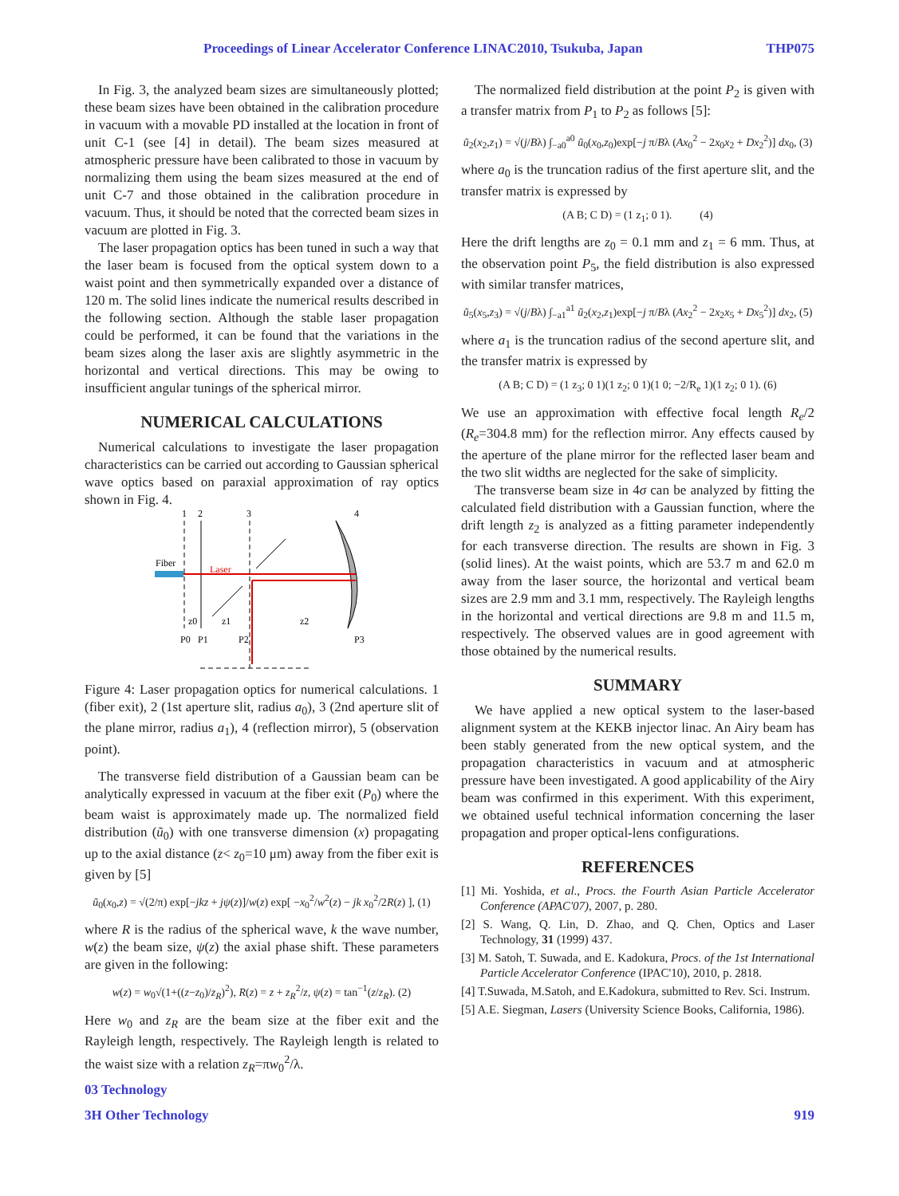Proceedings of Linear Accelerator Conference LINAC2010, Tsukuba, Japan THP075
In Fig. 3, the analyzed beam sizes are simultaneously plotted; these beam sizes have been obtained in the calibration procedure in vacuum with a movable PD installed at the location in front of unit C-1 (see [4] in detail). The beam sizes measured at atmospheric pressure have been calibrated to those in vacuum by normalizing them using the beam sizes measured at the end of unit C-7 and those obtained in the calibration procedure in vacuum. Thus, it should be noted that the corrected beam sizes in vacuum are plotted in Fig. 3.
The laser propagation optics has been tuned in such a way that the laser beam is focused from the optical system down to a waist point and then symmetrically expanded over a distance of 120 m. The solid lines indicate the numerical results described in the following section. Although the stable laser propagation could be performed, it can be found that the variations in the beam sizes along the laser axis are slightly asymmetric in the horizontal and vertical directions. This may be owing to insufficient angular tunings of the spherical mirror.
NUMERICAL CALCULATIONS
Numerical calculations to investigate the laser propagation characteristics can be carried out according to Gaussian spherical wave optics based on paraxial approximation of ray optics shown in Fig. 4.
1
2
3
4
Fiber
Laser
z0
z1
z2
P0
P1
P2
P3
Figure 4: Laser propagation optics for numerical calculations. 1 (fiber exit), 2 (1st aperture slit, radius a<sub>0</sub>), 3 (2nd aperture slit of the plane mirror, radius a<sub>1</sub>), 4 (reflection mirror), 5 (observation point).
The transverse field distribution of a Gaussian beam can be analytically expressed in vacuum at the fiber exit (P<sub>0</sub>) where the beam waist is approximately made up. The normalized field distribution (ũ<sub>0</sub>) with one transverse dimension (x) propagating up to the axial distance (z< z<sub>0</sub>=10 μm) away from the fiber exit is given by [5]
ũ<sub>0</sub>(x<sub>0</sub>,z) = √(2/π) exp[−jkz + jψ(z)]/w(z) exp[ −x<sub>0</sub><sup>2</sup>/w<sup>2</sup>(z) − jk x<sub>0</sub><sup>2</sup>/2R(z) ], (1)
where R is the radius of the spherical wave, k the wave number, w(z) the beam size, ψ(z) the axial phase shift. These parameters are given in the following:
w(z) = w<sub>0</sub>√(1+((z−z<sub>0</sub>)/z<sub>R</sub>)<sup>2</sup>), R(z) = z + z<sub>R</sub><sup>2</sup>/z, ψ(z) = tan<sup>−1</sup>(z/z<sub>R</sub>). (2)
Here w<sub>0</sub> and z<sub>R</sub> are the beam size at the fiber exit and the Rayleigh length, respectively. The Rayleigh length is related to the waist size with a relation z<sub>R</sub>=πw<sub>0</sub><sup>2</sup>/λ.
03 Technology
The normalized field distribution at the point P<sub>2</sub> is given with a transfer matrix from P<sub>1</sub> to P<sub>2</sub> as follows [5]:
ũ<sub>2</sub>(x<sub>2</sub>,z<sub>1</sub>) = √(j/Bλ) ∫<sub>−a0</sub><sup>a0</sup> ũ<sub>0</sub>(x<sub>0</sub>,z<sub>0</sub>)exp[−j π/Bλ (Ax<sub>0</sub><sup>2</sup> − 2x<sub>0</sub>x<sub>2</sub> + Dx<sub>2</sub><sup>2</sup>)] dx<sub>0</sub>, (3)
where a<sub>0</sub> is the truncation radius of the first aperture slit, and the transfer matrix is expressed by
(A B; C D) = (1 z<sub>1</sub>; 0 1). (4)
Here the drift lengths are z<sub>0</sub> = 0.1 mm and z<sub>1</sub> = 6 mm. Thus, at the observation point P<sub>5</sub>, the field distribution is also expressed with similar transfer matrices,
ũ<sub>5</sub>(x<sub>5</sub>,z<sub>3</sub>) = √(j/Bλ) ∫<sub>−a1</sub><sup>a1</sup> ũ<sub>2</sub>(x<sub>2</sub>,z<sub>1</sub>)exp[−j π/Bλ (Ax<sub>2</sub><sup>2</sup> − 2x<sub>2</sub>x<sub>5</sub> + Dx<sub>5</sub><sup>2</sup>)] dx<sub>2</sub>, (5)
where a<sub>1</sub> is the truncation radius of the second aperture slit, and the transfer matrix is expressed by
(A B; C D) = (1 z<sub>3</sub>; 0 1)(1 z<sub>2</sub>; 0 1)(1 0; −2/R<sub>e</sub> 1)(1 z<sub>2</sub>; 0 1). (6)
We use an approximation with effective focal length R<sub>e</sub>/2 (R<sub>e</sub>=304.8 mm) for the reflection mirror. Any effects caused by the aperture of the plane mirror for the reflected laser beam and the two slit widths are neglected for the sake of simplicity.
The transverse beam size in 4σ can be analyzed by fitting the calculated field distribution with a Gaussian function, where the drift length z<sub>2</sub> is analyzed as a fitting parameter independently for each transverse direction. The results are shown in Fig. 3 (solid lines). At the waist points, which are 53.7 m and 62.0 m away from the laser source, the horizontal and vertical beam sizes are 2.9 mm and 3.1 mm, respectively. The Rayleigh lengths in the horizontal and vertical directions are 9.8 m and 11.5 m, respectively. The observed values are in good agreement with those obtained by the numerical results.
SUMMARY
We have applied a new optical system to the laser-based alignment system at the KEKB injector linac. An Airy beam has been stably generated from the new optical system, and the propagation characteristics in vacuum and at atmospheric pressure have been investigated. A good applicability of the Airy beam was confirmed in this experiment. With this experiment, we obtained useful technical information concerning the laser propagation and proper optical-lens configurations.
REFERENCES
[1] Mi. Yoshida, et al., Procs. the Fourth Asian Particle Accelerator Conference (APAC'07), 2007, p. 280.
[2] S. Wang, Q. Lin, D. Zhao, and Q. Chen, Optics and Laser Technology, 31 (1999) 437.
[3] M. Satoh, T. Suwada, and E. Kadokura, Procs. of the 1st International Particle Accelerator Conference (IPAC'10), 2010, p. 2818.
[4] T.Suwada, M.Satoh, and E.Kadokura, submitted to Rev. Sci. Instrum.
[5] A.E. Siegman, Lasers (University Science Books, California, 1986).
3H Other Technology 919